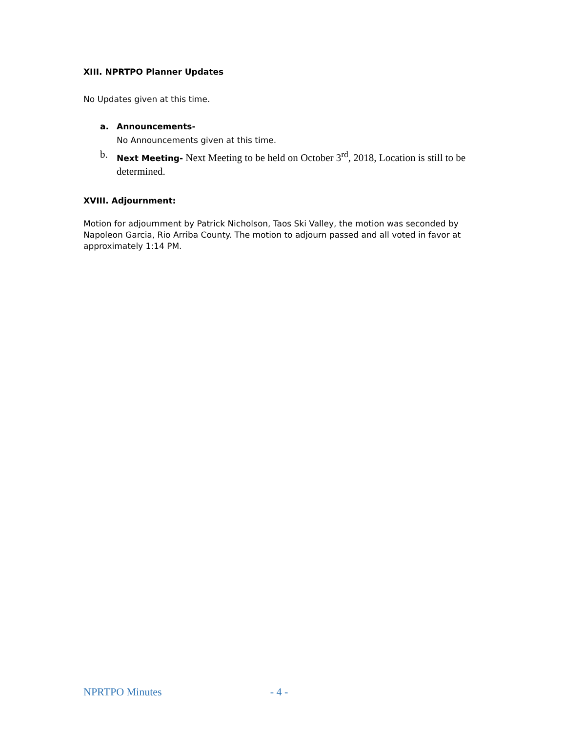XIII. NPRTPO Planner Updates
No Updates given at this time.
a. Announcements-
No Announcements given at this time.
b. Next Meeting- Next Meeting to be held on October 3<sup>rd</sup>, 2018, Location is still to be determined.
XVIII. Adjournment:
Motion for adjournment by Patrick Nicholson, Taos Ski Valley, the motion was seconded by Napoleon Garcia, Rio Arriba County. The motion to adjourn passed and all voted in favor at approximately 1:14 PM.
NPRTPO Minutes - 4 -